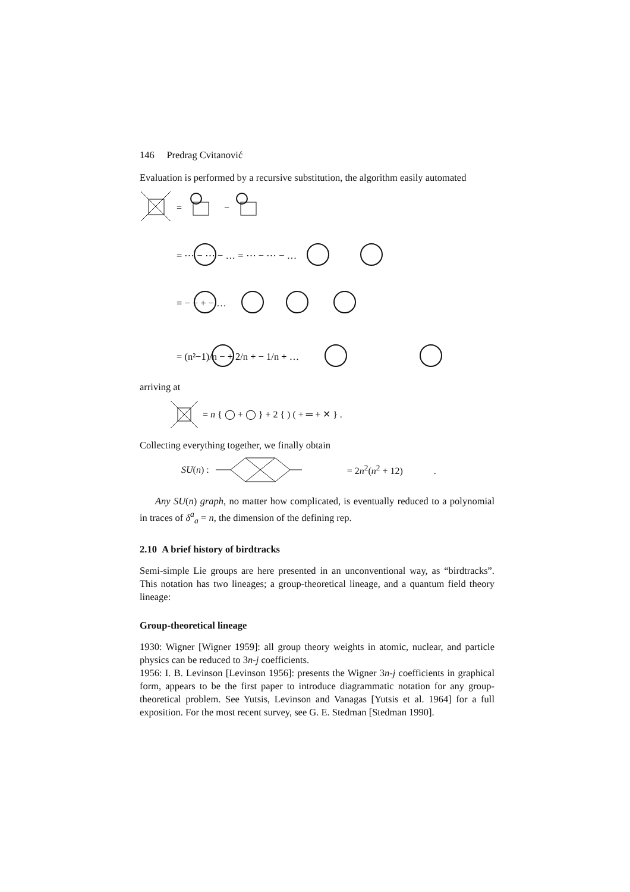146 Predrag Cvitanović
Evaluation is performed by a recursive substitution, the algorithm easily automated
=
−
= ⋯ − ⋯ − … = ⋯ − ⋯ − …
= − − + − …
= (n²−1)/n − + 2/n + − 1/n + …
arriving at
= n { ◯ + ◯ } + 2 { ) ( + ═ + ✕ } .
Collecting everything together, we finally obtain
SU(n) : = 2n<sup>2</sup>(n<sup>2</sup> + 12) .
Any SU(n) graph, no matter how complicated, is eventually reduced to a polynomial in traces of δ<sup>a</sup><sub>a</sub> = n, the dimension of the defining rep.
2.10 A brief history of birdtracks
Semi-simple Lie groups are here presented in an unconventional way, as “birdtracks”. This notation has two lineages; a group-theoretical lineage, and a quantum field theory lineage:
Group-theoretical lineage
1930: Wigner [Wigner 1959]: all group theory weights in atomic, nuclear, and particle physics can be reduced to 3n-j coefficients.
1956: I. B. Levinson [Levinson 1956]: presents the Wigner 3n-j coefficients in graphical form, appears to be the first paper to introduce diagrammatic notation for any group-theoretical problem. See Yutsis, Levinson and Vanagas [Yutsis et al. 1964] for a full exposition. For the most recent survey, see G. E. Stedman [Stedman 1990].